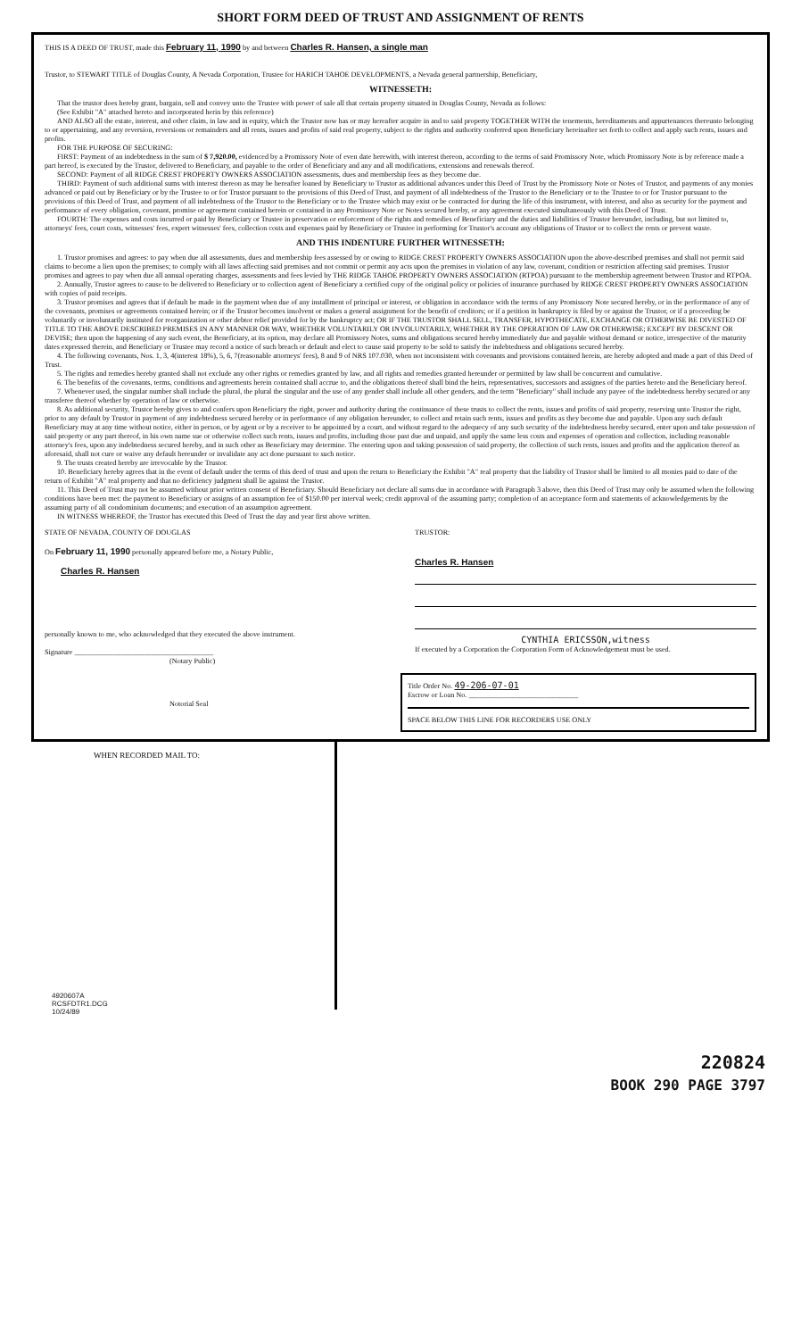SHORT FORM DEED OF TRUST AND ASSIGNMENT OF RENTS
THIS IS A DEED OF TRUST, made this February 11, 1990 by and between Charles R. Hansen, a single man
Trustor, to STEWART TITLE of Douglas County, A Nevada Corporation, Trustee for HARICH TAHOE DEVELOPMENTS, a Nevada general partnership, Beneficiary,
WITNESSETH:
That the trustor does hereby grant, bargain, sell and convey unto the Trustee with power of sale all that certain property situated in Douglas County, Nevada as follows:
(See Exhibit "A" attached hereto and incorporated herin by this reference)
AND ALSO all the estate, interest, and other claim, in law and in equity, which the Trustor now has or may hereafter acquire in and to said property TOGETHER WITH the tenements, hereditaments and appurtenances thereunto belonging to or appertaining, and any reversion, reversions or remainders and all rents, issues and profits of said real property, subject to the rights and authority conferred upon Beneficiary hereinafter set forth to collect and apply such rents, issues and profits.
FOR THE PURPOSE OF SECURING:
FIRST: Payment of an indebtedness in the sum of $ 7,920.00, evidenced by a Promissory Note of even date herewith, with interest thereon, according to the terms of said Promissory Note, which Promissory Note is by reference made a part hereof, is executed by the Trustor, delivered to Beneficiary, and payable to the order of Beneficiary and any and all modifications, extensions and renewals thereof.
SECOND: Payment of all RIDGE CREST PROPERTY OWNERS ASSOCIATION assessments, dues and membership fees as they become due.
THIRD: Payment of such additional sums with interest thereon as may be hereafter loaned by Beneficiary to Trustor as additional advances under this Deed of Trust by the Promissory Note or Notes of Trustor, and payments of any monies advanced or paid out by Beneficiary or by the Trustee to or for Trustor pursuant to the provisions of this Deed of Trust, and payment of all indebtedness of the Trustor to the Beneficiary or to the Trustee to or for Trustor pursuant to the provisions of this Deed of Trust, and payment of all indebtedness of the Trustor to the Beneficiary or to the Trustee which may exist or be contracted for during the life of this instrument, with interest, and also as security for the payment and performance of every obligation, covenant, promise or agreement contained herein or contained in any Promissory Note or Notes secured hereby, or any agreement executed simultaneously with this Deed of Trust.
FOURTH: The expenses and costs incurred or paid by Beneficiary or Trustee in preservation or enforcement of the rights and remedies of Beneficiary and the duties and liabilities of Trustor hereunder, including, but not limited to, attorneys' fees, court costs, witnesses' fees, expert witnesses' fees, collection costs and expenses paid by Beneficiary or Trustee in performing for Trustor's account any obligations of Trustor or to collect the rents or prevent waste.
AND THIS INDENTURE FURTHER WITNESSETH:
1. Trustor promises and agrees: to pay when due all assessments, dues and membership fees assessed by or owing to RIDGE CREST PROPERTY OWNERS ASSOCIATION upon the above-described premises and shall not permit said claims to become a lien upon the premises; to comply with all laws affecting said premises and not commit or permit any acts upon the premises in violation of any law, covenant, condition or restriction affecting said premises. Trustor promises and agrees to pay when due all annual operating charges, assessments and fees levied by THE RIDGE TAHOE PROPERTY OWNERS ASSOCIATION (RTPOA) pursuant to the membership agreement between Trustor and RTPOA.
2. Annually, Trustor agrees to cause to be delivered to Beneficiary or to collection agent of Beneficiary a certified copy of the original policy or policies of insurance purchased by RIDGE CREST PROPERTY OWNERS ASSOCIATION with copies of paid receipts.
3. Trustor promises and agrees that if default be made in the payment when due of any installment of principal or interest, or obligation in accordance with the terms of any Promissory Note secured hereby, or in the performance of any of the covenants, promises or agreements contained herein; or if the Trustor becomes insolvent or makes a general assignment for the benefit of creditors; or if a petition in bankruptcy is filed by or against the Trustor, or if a proceeding be voluntarily or involuntarily instituted for reorganization or other debtor relief provided for by the bankruptcy act; OR IF THE TRUSTOR SHALL SELL, TRANSFER, HYPOTHECATE, EXCHANGE OR OTHERWISE BE DIVESTED OF TITLE TO THE ABOVE DESCRIBED PREMISES IN ANY MANNER OR WAY, WHETHER VOLUNTARILY OR INVOLUNTARILY, WHETHER BY THE OPERATION OF LAW OR OTHERWISE; EXCEPT BY DESCENT OR DEVISE; then upon the happening of any such event, the Beneficiary, at its option, may declare all Promissory Notes, sums and obligations secured hereby immediately due and payable without demand or notice, irrespective of the maturity dates expressed therein, and Beneficiary or Trustee may record a notice of such breach or default and elect to cause said property to be sold to satisfy the indebtedness and obligations secured hereby.
4. The following covenants, Nos. 1, 3, 4(interest 18%), 5, 6, 7(reasonable attorneys' fees), 8 and 9 of NRS 107.030, when not inconsistent with covenants and provisions contained herein, are hereby adopted and made a part of this Deed of Trust.
5. The rights and remedies hereby granted shall not exclude any other rights or remedies granted by law, and all rights and remedies granted hereunder or permitted by law shall be concurrent and cumulative.
6. The benefits of the covenants, terms, conditions and agreements herein contained shall accrue to, and the obligations thereof shall bind the heirs, representatives, successors and assignes of the parties hereto and the Beneficiary hereof.
7. Whenever used, the singular number shall include the plural, the plural the singular and the use of any gender shall include all other genders, and the term "Beneficiary" shall include any payee of the indebtedness hereby secured or any transferee thereof whether by operation of law or otherwise.
8. As additional security, Trustor hereby gives to and confers upon Beneficiary the right, power and authority during the continuance of these trusts to collect the rents, issues and profits of said property, reserving unto Trustor the right, prior to any default by Trustor in payment of any indebtedness secured hereby or in performance of any obligation hereunder, to collect and retain such rents, issues and profits as they become due and payable. Upon any such default Beneficiary may at any time without notice, either in person, or by agent or by a receiver to be appointed by a court, and without regard to the adequecy of any such security of the indebtedness hereby secured, enter upon and take possession of said property or any part thereof, in his own name sue or otherwise collect such rents, issues and profits, including those past due and unpaid, and apply the same less costs and expenses of operation and collection, including reasonable attorney's fees, upon any indebtedness secured hereby, and in such other as Beneficiary may determine. The entering upon and taking possession of said property, the collection of such rents, issues and profits and the application thereof as aforesaid, shall not cure or waive any default hereunder or invalidate any act done pursuant to such notice.
9. The trusts created hereby are irrevocable by the Trustor.
10. Beneficiary hereby agrees that in the event of default under the terms of this deed of trust and upon the return to Beneficiary the Exhibit "A" real property that the liability of Trustor shall be limited to all monies paid to date of the return of Exhibit "A" real property and that no deficiency judgment shall lie against the Trustor.
11. This Deed of Trust may not be assumed without prior written consent of Beneficiary. Should Beneficiary not declare all sums due in accordance with Paragraph 3 above, then this Deed of Trust may only be assumed when the following conditions have been met: the payment to Beneficiary or assigns of an assumption fee of $150.00 per interval week; credit approval of the assuming party; completion of an acceptance form and statements of acknowledgements by the assuming party of all condominium documents; and execution of an assumption agreement.
IN WITNESS WHEREOF, the Trustor has executed this Deed of Trust the day and year first above written.
STATE OF NEVADA, COUNTY OF DOUGLAS
On February 11, 1990 personally appeared before me, a Notary Public,
Charles R. Hansen
personally known to me, who acknowledged that they executed the above instrument.
Signature ______________________________________
(Notary Public)
TRUSTOR:
Charles R. Hansen
CYNTHIA ERICSSON,witness
If executed by a Corporation the Corporation Form of Acknowledgement must be used.
Notorial Seal
Title Order No. 49-206-07-01
Escrow or Loan No. ______________________________
SPACE BELOW THIS LINE FOR RECORDERS USE ONLY
WHEN RECORDED MAIL TO:
4920607A
RCSFDTR1.DCG
10/24/89
220824
BOOK 290 PAGE 3797